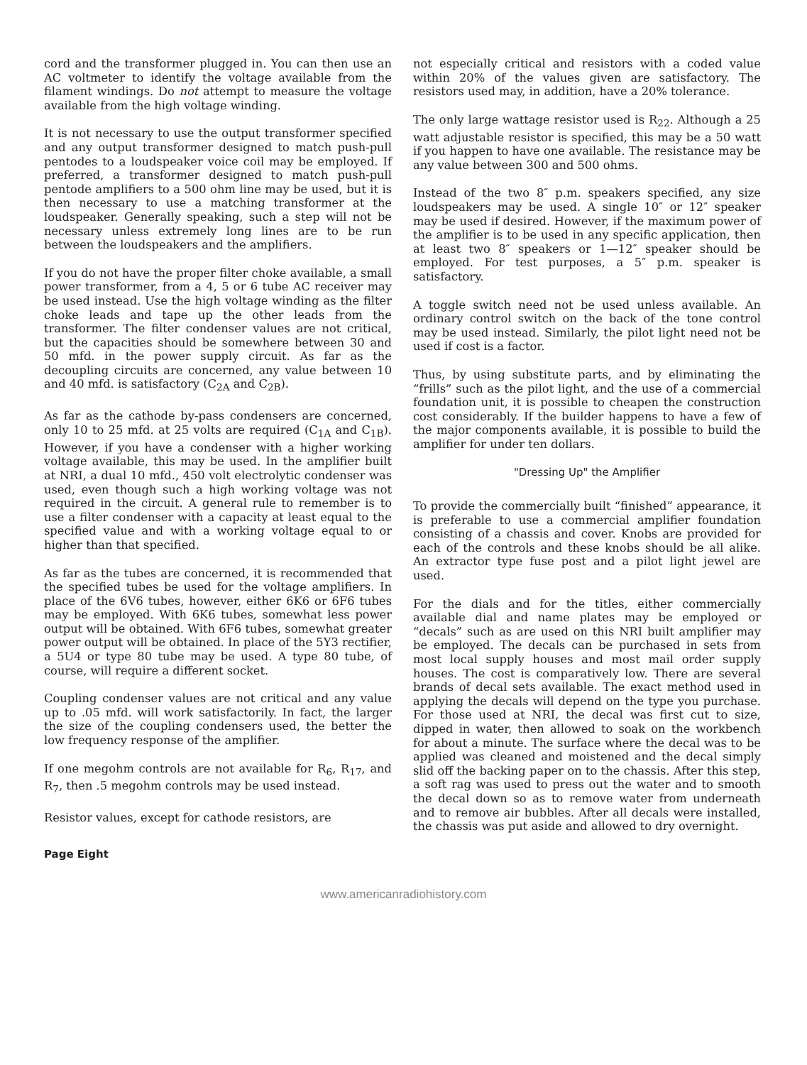cord and the transformer plugged in. You can then use an AC voltmeter to identify the voltage available from the filament windings. Do not attempt to measure the voltage available from the high voltage winding.
It is not necessary to use the output transformer specified and any output transformer designed to match push-pull pentodes to a loudspeaker voice coil may be employed. If preferred, a transformer designed to match push-pull pentode amplifiers to a 500 ohm line may be used, but it is then necessary to use a matching transformer at the loudspeaker. Generally speaking, such a step will not be necessary unless extremely long lines are to be run between the loudspeakers and the amplifiers.
If you do not have the proper filter choke available, a small power transformer, from a 4, 5 or 6 tube AC receiver may be used instead. Use the high voltage winding as the filter choke leads and tape up the other leads from the transformer. The filter condenser values are not critical, but the capacities should be somewhere between 30 and 50 mfd. in the power supply circuit. As far as the decoupling circuits are concerned, any value between 10 and 40 mfd. is satisfactory (C<sub>2A</sub> and C<sub>2B</sub>).
As far as the cathode by-pass condensers are concerned, only 10 to 25 mfd. at 25 volts are required (C<sub>1A</sub> and C<sub>1B</sub>). However, if you have a condenser with a higher working voltage available, this may be used. In the amplifier built at NRI, a dual 10 mfd., 450 volt electrolytic condenser was used, even though such a high working voltage was not required in the circuit. A general rule to remember is to use a filter condenser with a capacity at least equal to the specified value and with a working voltage equal to or higher than that specified.
As far as the tubes are concerned, it is recommended that the specified tubes be used for the voltage amplifiers. In place of the 6V6 tubes, however, either 6K6 or 6F6 tubes may be employed. With 6K6 tubes, somewhat less power output will be obtained. With 6F6 tubes, somewhat greater power output will be obtained. In place of the 5Y3 rectifier, a 5U4 or type 80 tube may be used. A type 80 tube, of course, will require a different socket.
Coupling condenser values are not critical and any value up to .05 mfd. will work satisfactorily. In fact, the larger the size of the coupling condensers used, the better the low frequency response of the amplifier.
If one megohm controls are not available for R<sub>6</sub>, R<sub>17</sub>, and R<sub>7</sub>, then .5 megohm controls may be used instead.
Resistor values, except for cathode resistors, are
not especially critical and resistors with a coded value within 20% of the values given are satisfactory. The resistors used may, in addition, have a 20% tolerance.
The only large wattage resistor used is R<sub>22</sub>. Although a 25 watt adjustable resistor is specified, this may be a 50 watt if you happen to have one available. The resistance may be any value between 300 and 500 ohms.
Instead of the two 8″ p.m. speakers specified, any size loudspeakers may be used. A single 10″ or 12″ speaker may be used if desired. However, if the maximum power of the amplifier is to be used in any specific application, then at least two 8″ speakers or 1—12″ speaker should be employed. For test purposes, a 5″ p.m. speaker is satisfactory.
A toggle switch need not be used unless available. An ordinary control switch on the back of the tone control may be used instead. Similarly, the pilot light need not be used if cost is a factor.
Thus, by using substitute parts, and by eliminating the “frills” such as the pilot light, and the use of a commercial foundation unit, it is possible to cheapen the construction cost considerably. If the builder happens to have a few of the major components available, it is possible to build the amplifier for under ten dollars.
"Dressing Up" the Amplifier
To provide the commercially built “finished” appearance, it is preferable to use a commercial amplifier foundation consisting of a chassis and cover. Knobs are provided for each of the controls and these knobs should be all alike. An extractor type fuse post and a pilot light jewel are used.
For the dials and for the titles, either commercially available dial and name plates may be employed or “decals” such as are used on this NRI built amplifier may be employed. The decals can be purchased in sets from most local supply houses and most mail order supply houses. The cost is comparatively low. There are several brands of decal sets available. The exact method used in applying the decals will depend on the type you purchase. For those used at NRI, the decal was first cut to size, dipped in water, then allowed to soak on the workbench for about a minute. The surface where the decal was to be applied was cleaned and moistened and the decal simply slid off the backing paper on to the chassis. After this step, a soft rag was used to press out the water and to smooth the decal down so as to remove water from underneath and to remove air bubbles. After all decals were installed, the chassis was put aside and allowed to dry overnight.
Page Eight
www.americanradiohistory.com